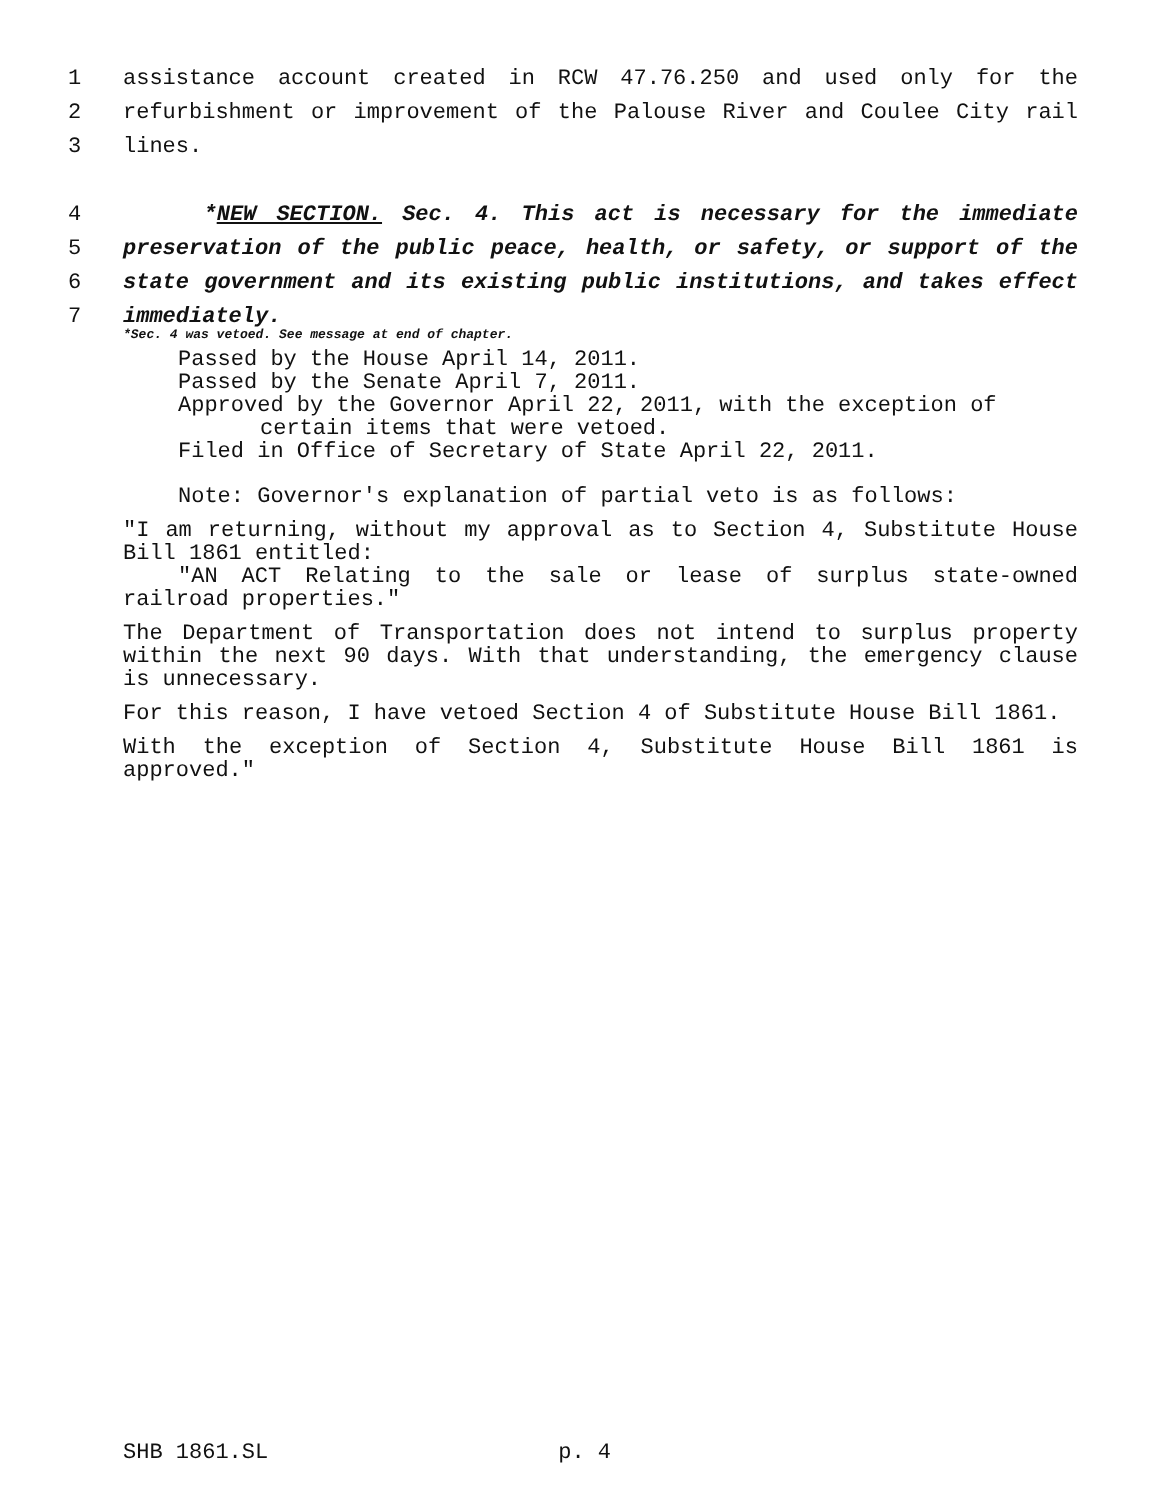1 assistance account created in RCW 47.76.250 and used only for the
2 refurbishment or improvement of the Palouse River and Coulee City rail
3 lines.
4 *NEW SECTION. Sec. 4. This act is necessary for the immediate
5 preservation of the public peace, health, or safety, or support of the
6 state government and its existing public institutions, and takes effect
7 immediately.
*Sec. 4 was vetoed. See message at end of chapter.
Passed by the House April 14, 2011.
Passed by the Senate April 7, 2011.
Approved by the Governor April 22, 2011, with the exception of
certain items that were vetoed.
Filed in Office of Secretary of State April 22, 2011.
Note: Governor's explanation of partial veto is as follows:
"I am returning, without my approval as to Section 4, Substitute House Bill 1861 entitled:
"AN ACT Relating to the sale or lease of surplus state-owned railroad properties."
The Department of Transportation does not intend to surplus property within the next 90 days. With that understanding, the emergency clause is unnecessary.
For this reason, I have vetoed Section 4 of Substitute House Bill 1861.
With the exception of Section 4, Substitute House Bill 1861 is approved."
SHB 1861.SL p. 4